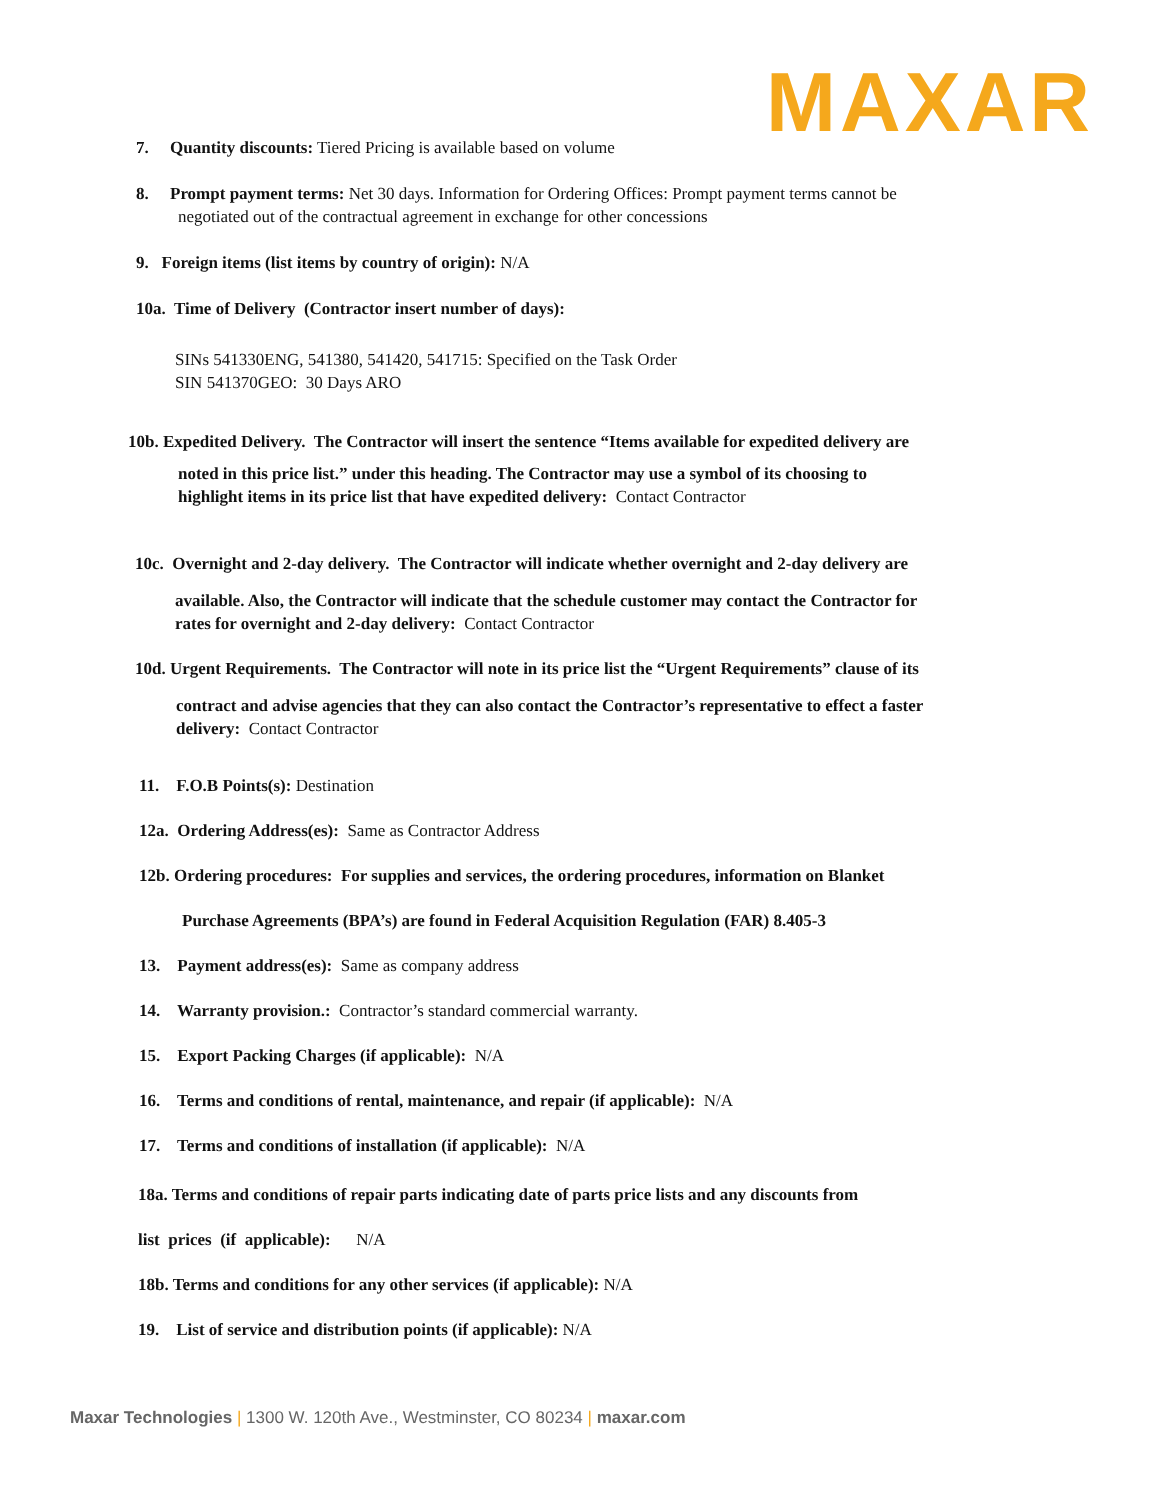MAXAR
7. Quantity discounts: Tiered Pricing is available based on volume
8. Prompt payment terms: Net 30 days. Information for Ordering Offices: Prompt payment terms cannot be
negotiated out of the contractual agreement in exchange for other concessions
9. Foreign items (list items by country of origin): N/A
10a. Time of Delivery (Contractor insert number of days):
SINs 541330ENG, 541380, 541420, 541715: Specified on the Task Order
SIN 541370GEO: 30 Days ARO
10b. Expedited Delivery. The Contractor will insert the sentence “Items available for expedited delivery are
noted in this price list.” under this heading. The Contractor may use a symbol of its choosing to
highlight items in its price list that have expedited delivery: Contact Contractor
10c. Overnight and 2-day delivery. The Contractor will indicate whether overnight and 2-day delivery are
available. Also, the Contractor will indicate that the schedule customer may contact the Contractor for
rates for overnight and 2-day delivery: Contact Contractor
10d. Urgent Requirements. The Contractor will note in its price list the “Urgent Requirements” clause of its
contract and advise agencies that they can also contact the Contractor’s representative to effect a faster
delivery: Contact Contractor
11. F.O.B Points(s): Destination
12a. Ordering Address(es): Same as Contractor Address
12b. Ordering procedures: For supplies and services, the ordering procedures, information on Blanket
Purchase Agreements (BPA’s) are found in Federal Acquisition Regulation (FAR) 8.405-3
13. Payment address(es): Same as company address
14. Warranty provision.: Contractor’s standard commercial warranty.
15. Export Packing Charges (if applicable): N/A
16. Terms and conditions of rental, maintenance, and repair (if applicable): N/A
17. Terms and conditions of installation (if applicable): N/A
18a. Terms and conditions of repair parts indicating date of parts price lists and any discounts from
list prices (if applicable): N/A
18b. Terms and conditions for any other services (if applicable): N/A
19. List of service and distribution points (if applicable): N/A
Maxar Technologies | 1300 W. 120th Ave., Westminster, CO 80234 | maxar.com